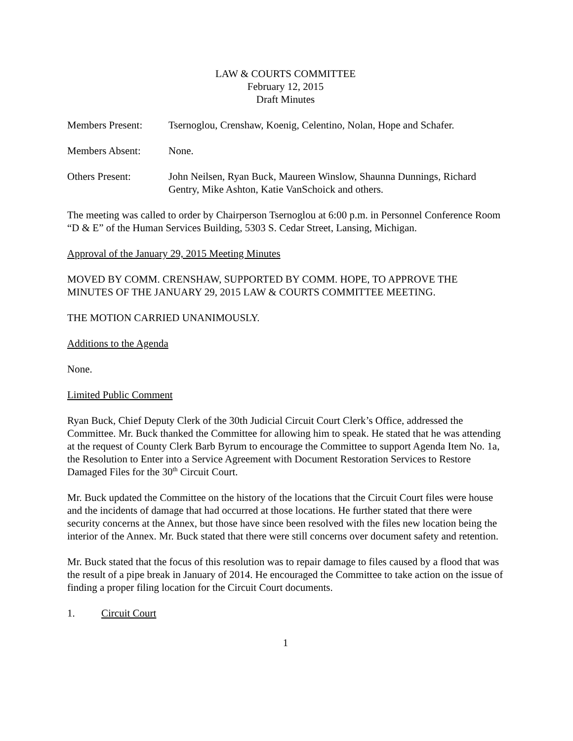LAW & COURTS COMMITTEE
February 12, 2015
Draft Minutes
Members Present: Tsernoglou, Crenshaw, Koenig, Celentino, Nolan, Hope and Schafer.
Members Absent: None.
Others Present: John Neilsen, Ryan Buck, Maureen Winslow, Shaunna Dunnings, Richard Gentry, Mike Ashton, Katie VanSchoick and others.
The meeting was called to order by Chairperson Tsernoglou at 6:00 p.m. in Personnel Conference Room “D & E” of the Human Services Building, 5303 S. Cedar Street, Lansing, Michigan.
Approval of the January 29, 2015 Meeting Minutes
MOVED BY COMM. CRENSHAW, SUPPORTED BY COMM. HOPE, TO APPROVE THE MINUTES OF THE JANUARY 29, 2015 LAW & COURTS COMMITTEE MEETING.
THE MOTION CARRIED UNANIMOUSLY.
Additions to the Agenda
None.
Limited Public Comment
Ryan Buck, Chief Deputy Clerk of the 30th Judicial Circuit Court Clerk’s Office, addressed the Committee. Mr. Buck thanked the Committee for allowing him to speak. He stated that he was attending at the request of County Clerk Barb Byrum to encourage the Committee to support Agenda Item No. 1a, the Resolution to Enter into a Service Agreement with Document Restoration Services to Restore Damaged Files for the 30<sup>th</sup> Circuit Court.
Mr. Buck updated the Committee on the history of the locations that the Circuit Court files were house and the incidents of damage that had occurred at those locations. He further stated that there were security concerns at the Annex, but those have since been resolved with the files new location being the interior of the Annex. Mr. Buck stated that there were still concerns over document safety and retention.
Mr. Buck stated that the focus of this resolution was to repair damage to files caused by a flood that was the result of a pipe break in January of 2014. He encouraged the Committee to take action on the issue of finding a proper filing location for the Circuit Court documents.
1. Circuit Court
1